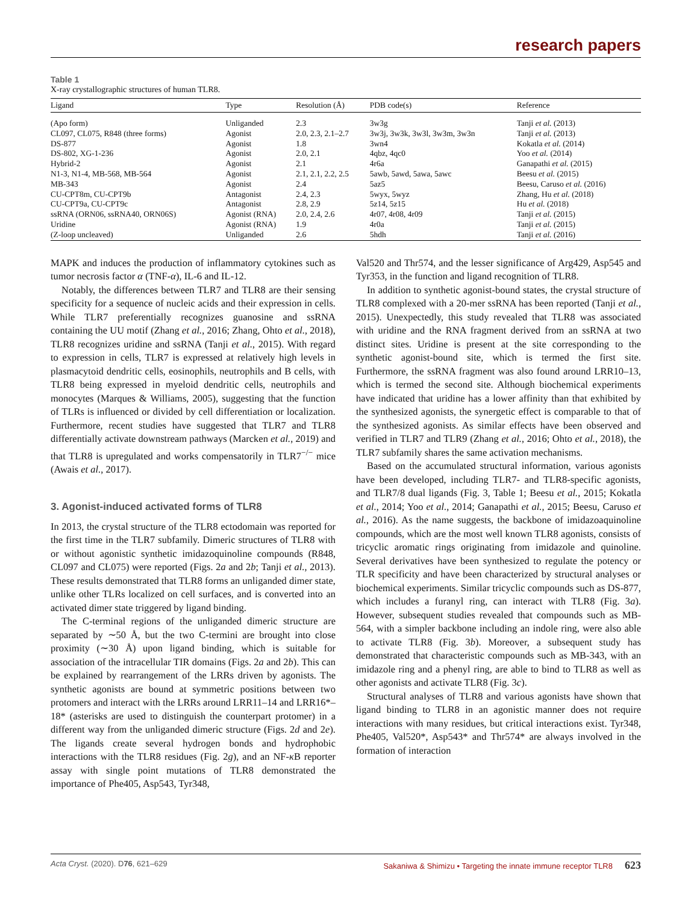research papers
Table 1
X-ray crystallographic structures of human TLR8.
| Ligand | Type | Resolution (Å) | PDB code(s) | Reference |
| --- | --- | --- | --- | --- |
| (Apo form) | Unliganded | 2.3 | 3w3g | Tanji et al. (2013) |
| CL097, CL075, R848 (three forms) | Agonist | 2.0, 2.3, 2.1–2.7 | 3w3j, 3w3k, 3w3l, 3w3m, 3w3n | Tanji et al. (2013) |
| DS-877 | Agonist | 1.8 | 3wn4 | Kokatla et al. (2014) |
| DS-802, XG-1-236 | Agonist | 2.0, 2.1 | 4qbz, 4qc0 | Yoo et al. (2014) |
| Hybrid-2 | Agonist | 2.1 | 4r6a | Ganapathi et al. (2015) |
| N1-3, N1-4, MB-568, MB-564 | Agonist | 2.1, 2.1, 2.2, 2.5 | 5awb, 5awd, 5awa, 5awc | Beesu et al. (2015) |
| MB-343 | Agonist | 2.4 | 5az5 | Beesu, Caruso et al. (2016) |
| CU-CPT8m, CU-CPT9b | Antagonist | 2.4, 2.3 | 5wyx, 5wyz | Zhang, Hu et al. (2018) |
| CU-CPT9a, CU-CPT9c | Antagonist | 2.8, 2.9 | 5z14, 5z15 | Hu et al. (2018) |
| ssRNA (ORN06, ssRNA40, ORN06S) | Agonist (RNA) | 2.0, 2.4, 2.6 | 4r07, 4r08, 4r09 | Tanji et al. (2015) |
| Uridine | Agonist (RNA) | 1.9 | 4r0a | Tanji et al. (2015) |
| (Z-loop uncleaved) | Unliganded | 2.6 | 5hdh | Tanji et al. (2016) |
MAPK and induces the production of inflammatory cytokines such as tumor necrosis factor α (TNF-α), IL-6 and IL-12.
Notably, the differences between TLR7 and TLR8 are their sensing specificity for a sequence of nucleic acids and their expression in cells. While TLR7 preferentially recognizes guanosine and ssRNA containing the UU motif (Zhang et al., 2016; Zhang, Ohto et al., 2018), TLR8 recognizes uridine and ssRNA (Tanji et al., 2015). With regard to expression in cells, TLR7 is expressed at relatively high levels in plasmacytoid dendritic cells, eosinophils, neutrophils and B cells, with TLR8 being expressed in myeloid dendritic cells, neutrophils and monocytes (Marques & Williams, 2005), suggesting that the function of TLRs is influenced or divided by cell differentiation or localization. Furthermore, recent studies have suggested that TLR7 and TLR8 differentially activate downstream pathways (Marcken et al., 2019) and that TLR8 is upregulated and works compensatorily in TLR7<sup>−/−</sup> mice (Awais et al., 2017).
3. Agonist-induced activated forms of TLR8
In 2013, the crystal structure of the TLR8 ectodomain was reported for the first time in the TLR7 subfamily. Dimeric structures of TLR8 with or without agonistic synthetic imidazoquinoline compounds (R848, CL097 and CL075) were reported (Figs. 2a and 2b; Tanji et al., 2013). These results demonstrated that TLR8 forms an unliganded dimer state, unlike other TLRs localized on cell surfaces, and is converted into an activated dimer state triggered by ligand binding.
The C-terminal regions of the unliganded dimeric structure are separated by ∼50 Å, but the two C-termini are brought into close proximity (∼30 Å) upon ligand binding, which is suitable for association of the intracellular TIR domains (Figs. 2a and 2b). This can be explained by rearrangement of the LRRs driven by agonists. The synthetic agonists are bound at symmetric positions between two protomers and interact with the LRRs around LRR11–14 and LRR16*–18* (asterisks are used to distinguish the counterpart protomer) in a different way from the unliganded dimeric structure (Figs. 2d and 2e). The ligands create several hydrogen bonds and hydrophobic interactions with the TLR8 residues (Fig. 2g), and an NF-κ B reporter assay with single point mutations of TLR8 demonstrated the importance of Phe405, Asp543, Tyr348,
Val520 and Thr574, and the lesser significance of Arg429, Asp545 and Tyr353, in the function and ligand recognition of TLR8.
In addition to synthetic agonist-bound states, the crystal structure of TLR8 complexed with a 20-mer ssRNA has been reported (Tanji et al., 2015). Unexpectedly, this study revealed that TLR8 was associated with uridine and the RNA fragment derived from an ssRNA at two distinct sites. Uridine is present at the site corresponding to the synthetic agonist-bound site, which is termed the first site. Furthermore, the ssRNA fragment was also found around LRR10–13, which is termed the second site. Although biochemical experiments have indicated that uridine has a lower affinity than that exhibited by the synthesized agonists, the synergetic effect is comparable to that of the synthesized agonists. As similar effects have been observed and verified in TLR7 and TLR9 (Zhang et al., 2016; Ohto et al., 2018), the TLR7 subfamily shares the same activation mechanisms.
Based on the accumulated structural information, various agonists have been developed, including TLR7- and TLR8-specific agonists, and TLR7/8 dual ligands (Fig. 3, Table 1; Beesu et al., 2015; Kokatla et al., 2014; Yoo et al., 2014; Ganapathi et al., 2015; Beesu, Caruso et al., 2016). As the name suggests, the backbone of imidazoaquinoline compounds, which are the most well known TLR8 agonists, consists of tricyclic aromatic rings originating from imidazole and quinoline. Several derivatives have been synthesized to regulate the potency or TLR specificity and have been characterized by structural analyses or biochemical experiments. Similar tricyclic compounds such as DS-877, which includes a furanyl ring, can interact with TLR8 (Fig. 3a). However, subsequent studies revealed that compounds such as MB-564, with a simpler backbone including an indole ring, were also able to activate TLR8 (Fig. 3b). Moreover, a subsequent study has demonstrated that characteristic compounds such as MB-343, with an imidazole ring and a phenyl ring, are able to bind to TLR8 as well as other agonists and activate TLR8 (Fig. 3c).
Structural analyses of TLR8 and various agonists have shown that ligand binding to TLR8 in an agonistic manner does not require interactions with many residues, but critical interactions exist. Tyr348, Phe405, Val520*, Asp543* and Thr574* are always involved in the formation of interaction
Acta Cryst. (2020). D76, 621–629 Sakaniwa & Shimizu • Targeting the innate immune receptor TLR8 623